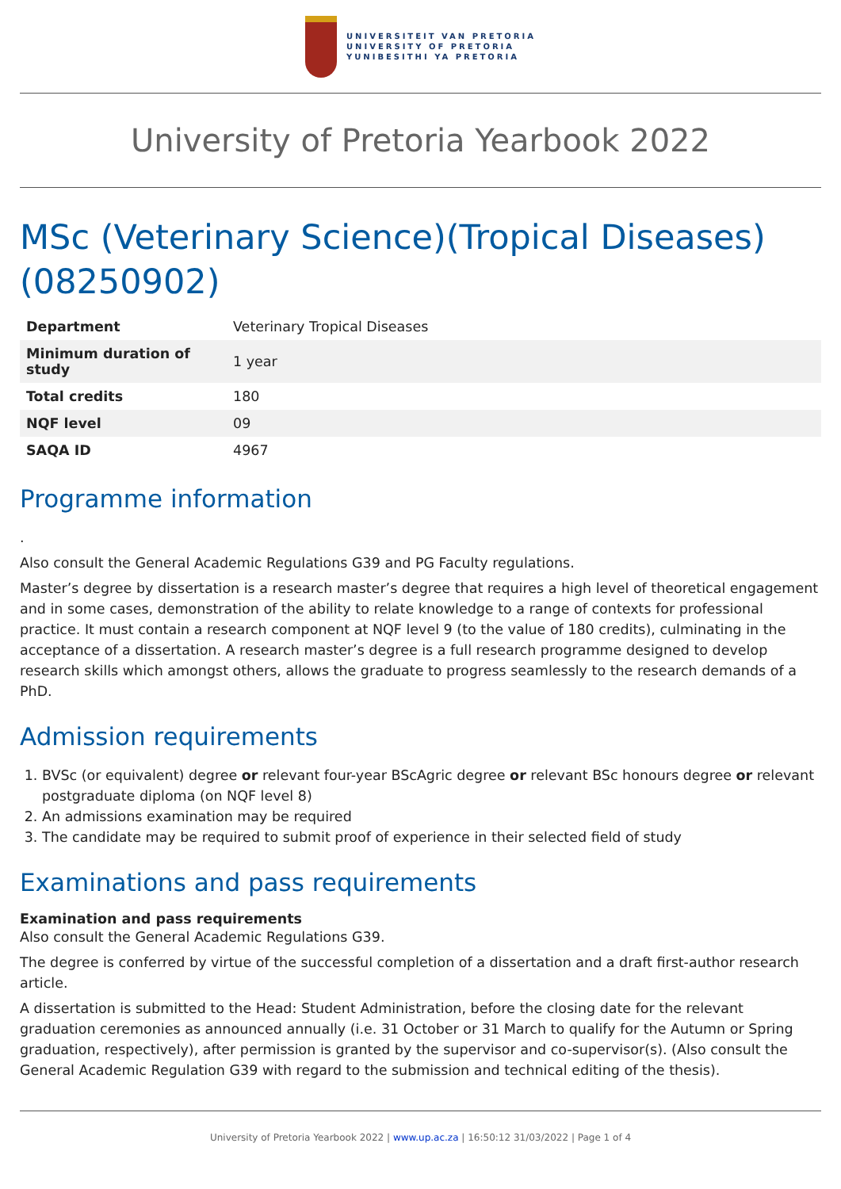UNIVERSITEIT VAN PRETORIA
UNIVERSITY OF PRETORIA
YUNIBESITHI YA PRETORIA
University of Pretoria Yearbook 2022
MSc (Veterinary Science)(Tropical Diseases) (08250902)
| Department | Veterinary Tropical Diseases |
| Minimum duration of study | 1 year |
| Total credits | 180 |
| NQF level | 09 |
| SAQA ID | 4967 |
Programme information
.
Also consult the General Academic Regulations G39 and PG Faculty regulations.
Master’s degree by dissertation is a research master’s degree that requires a high level of theoretical engagement and in some cases, demonstration of the ability to relate knowledge to a range of contexts for professional practice. It must contain a research component at NQF level 9 (to the value of 180 credits), culminating in the acceptance of a dissertation. A research master’s degree is a full research programme designed to develop research skills which amongst others, allows the graduate to progress seamlessly to the research demands of a PhD.
Admission requirements
1. BVSc (or equivalent) degree or relevant four-year BScAgric degree or relevant BSc honours degree or relevant postgraduate diploma (on NQF level 8)
2. An admissions examination may be required
3. The candidate may be required to submit proof of experience in their selected field of study
Examinations and pass requirements
Examination and pass requirements
Also consult the General Academic Regulations G39.
The degree is conferred by virtue of the successful completion of a dissertation and a draft first-author research article.
A dissertation is submitted to the Head: Student Administration, before the closing date for the relevant graduation ceremonies as announced annually (i.e. 31 October or 31 March to qualify for the Autumn or Spring graduation, respectively), after permission is granted by the supervisor and co-supervisor(s). (Also consult the General Academic Regulation G39 with regard to the submission and technical editing of the thesis).
University of Pretoria Yearbook 2022 | www.up.ac.za | 16:50:12 31/03/2022 | Page 1 of 4